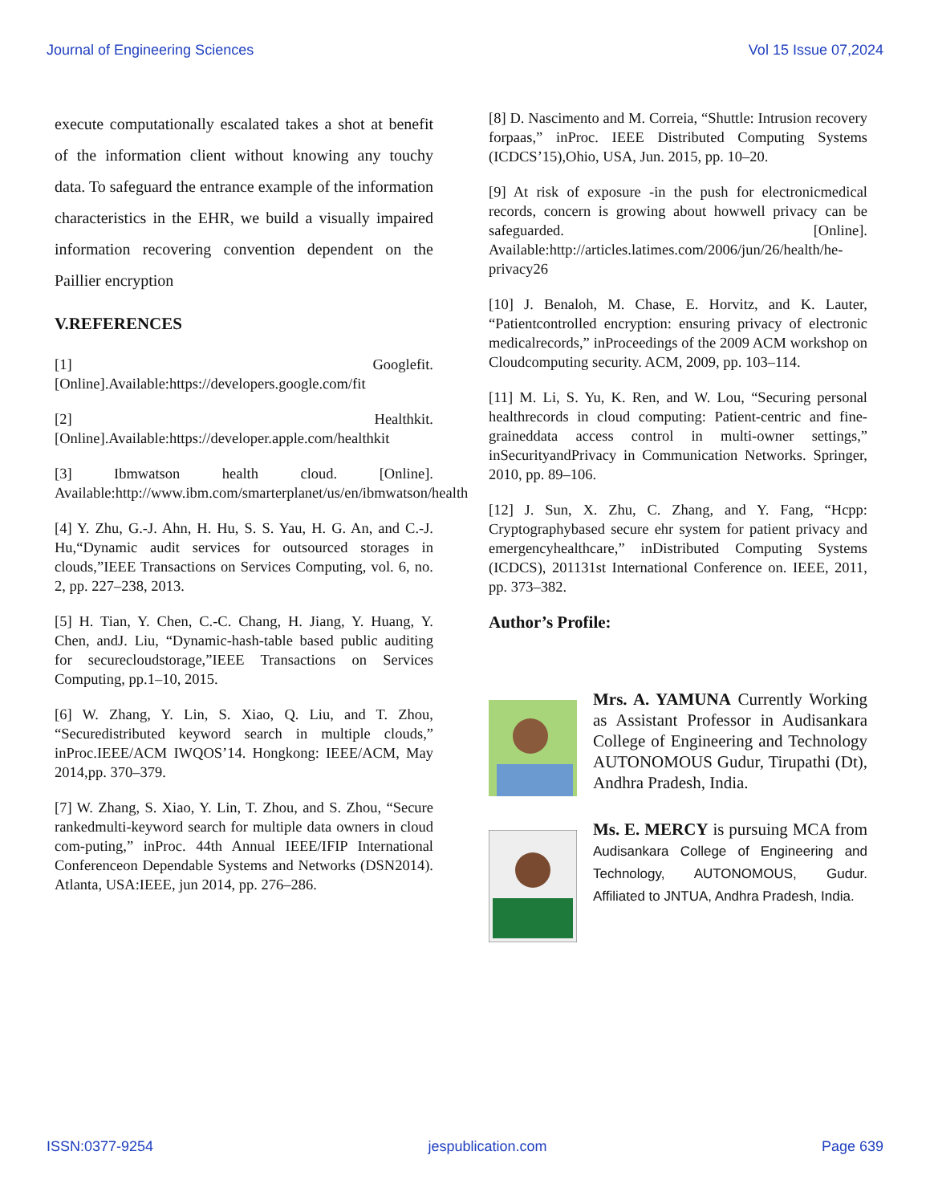Journal of Engineering Sciences Vol 15 Issue 07,2024
execute computationally escalated takes a shot at benefit of the information client without knowing any touchy data. To safeguard the entrance example of the information characteristics in the EHR, we build a visually impaired information recovering convention dependent on the Paillier encryption
V.REFERENCES
[1] Googlefit.[Online].Available:https://developers.google.com/fit
[2] Healthkit.[Online].Available:https://developer.apple.com/healthkit
[3] Ibmwatson health cloud. [Online]. Available:http://www.ibm.com/smarterplanet/us/en/ibmwatson/health
[4] Y. Zhu, G.-J. Ahn, H. Hu, S. S. Yau, H. G. An, and C.-J. Hu,“Dynamic audit services for outsourced storages in clouds,”IEEE Transactions on Services Computing, vol. 6, no. 2, pp. 227–238, 2013.
[5] H. Tian, Y. Chen, C.-C. Chang, H. Jiang, Y. Huang, Y. Chen, andJ. Liu, “Dynamic-hash-table based public auditing for securecloudstorage,”IEEE Transactions on Services Computing, pp.1–10, 2015.
[6] W. Zhang, Y. Lin, S. Xiao, Q. Liu, and T. Zhou, “Securedistributed keyword search in multiple clouds,” inProc.IEEE/ACM IWQOS’14. Hongkong: IEEE/ACM, May 2014,pp. 370–379.
[7] W. Zhang, S. Xiao, Y. Lin, T. Zhou, and S. Zhou, “Secure rankedmulti-keyword search for multiple data owners in cloud com-puting,” inProc. 44th Annual IEEE/IFIP International Conferenceon Dependable Systems and Networks (DSN2014). Atlanta, USA:IEEE, jun 2014, pp. 276–286.
[8] D. Nascimento and M. Correia, “Shuttle: Intrusion recovery forpaas,” inProc. IEEE Distributed Computing Systems (ICDCS’15),Ohio, USA, Jun. 2015, pp. 10–20.
[9] At risk of exposure -in the push for electronicmedical records, concern is growing about howwell privacy can be safeguarded. [Online]. Available:http://articles.latimes.com/2006/jun/26/health/he-privacy26
[10] J. Benaloh, M. Chase, E. Horvitz, and K. Lauter, “Patientcontrolled encryption: ensuring privacy of electronic medicalrecords,” inProceedings of the 2009 ACM workshop on Cloudcomputing security. ACM, 2009, pp. 103–114.
[11] M. Li, S. Yu, K. Ren, and W. Lou, “Securing personal healthrecords in cloud computing: Patient-centric and fine-graineddata access control in multi-owner settings,” inSecurityandPrivacy in Communication Networks. Springer, 2010, pp. 89–106.
[12] J. Sun, X. Zhu, C. Zhang, and Y. Fang, “Hcpp: Cryptographybased secure ehr system for patient privacy and emergencyhealthcare,” inDistributed Computing Systems (ICDCS), 201131st International Conference on. IEEE, 2011, pp. 373–382.
Author’s Profile:
Mrs. A. YAMUNA Currently Working as Assistant Professor in Audisankara College of Engineering and Technology AUTONOMOUS Gudur, Tirupathi (Dt), Andhra Pradesh, India.
Ms. E. MERCY is pursuing MCA from Audisankara College of Engineering and Technology, AUTONOMOUS, Gudur. Affiliated to JNTUA, Andhra Pradesh, India.
ISSN:0377-9254 jespublication.com Page 639